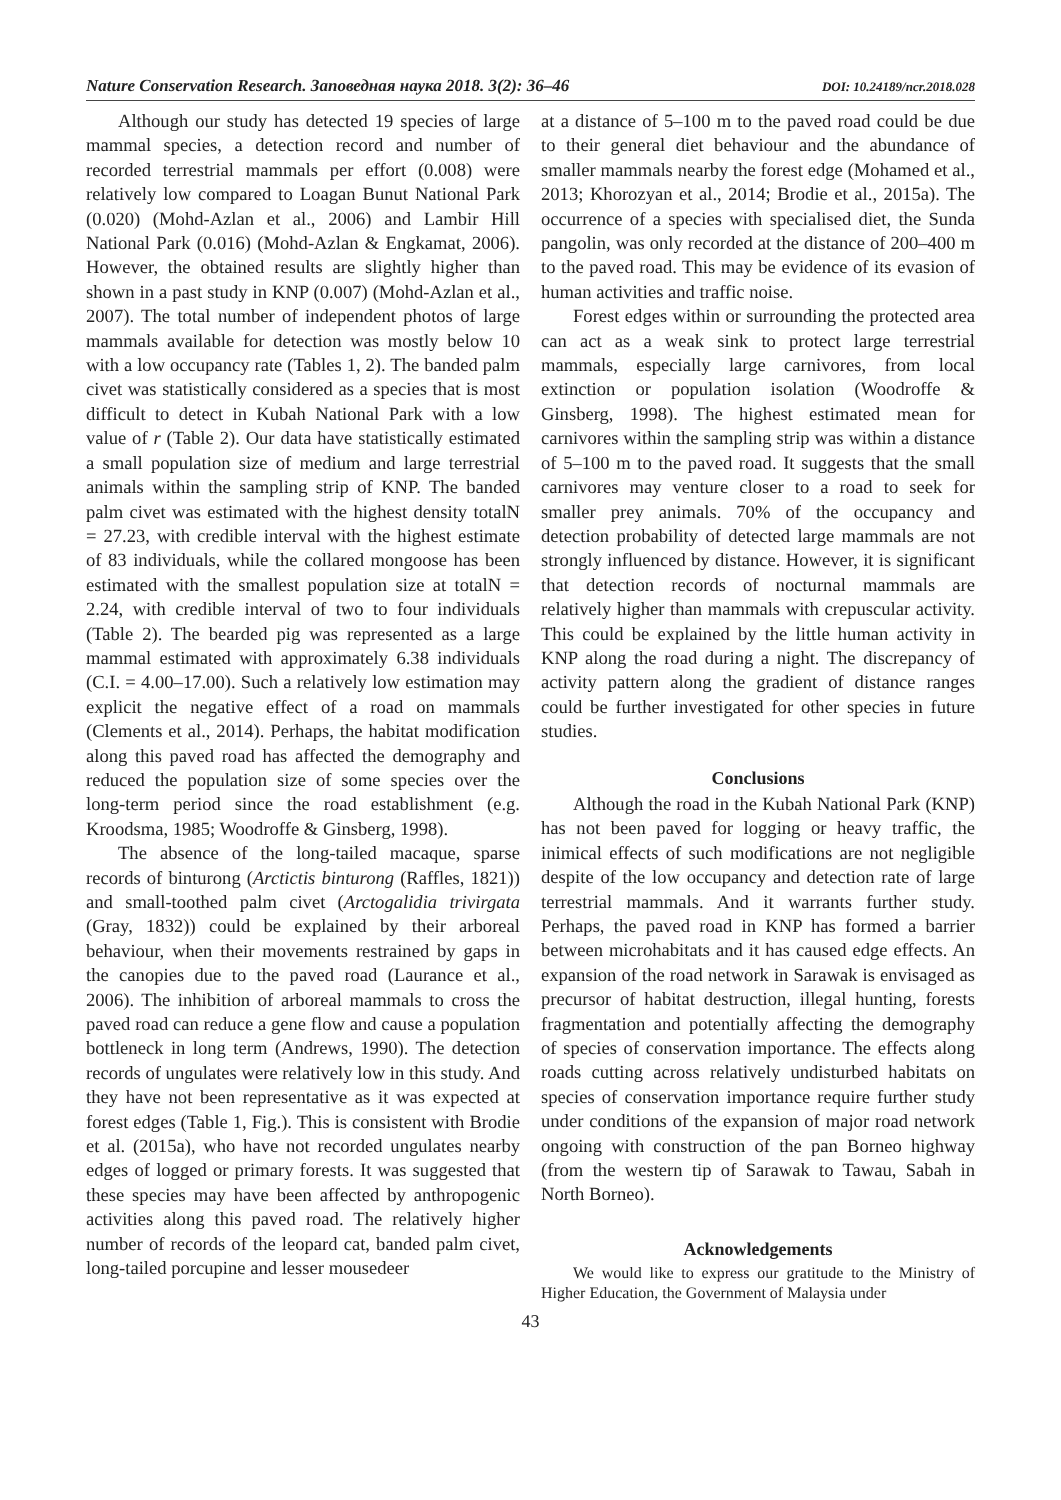Nature Conservation Research. Заповедная наука 2018. 3(2): 36–46 DOI: 10.24189/ncr.2018.028
Although our study has detected 19 species of large mammal species, a detection record and number of recorded terrestrial mammals per effort (0.008) were relatively low compared to Loagan Bunut National Park (0.020) (Mohd-Azlan et al., 2006) and Lambir Hill National Park (0.016) (Mohd-Azlan & Engkamat, 2006). However, the obtained results are slightly higher than shown in a past study in KNP (0.007) (Mohd-Azlan et al., 2007). The total number of independent photos of large mammals available for detection was mostly below 10 with a low occupancy rate (Tables 1, 2). The banded palm civet was statistically considered as a species that is most difficult to detect in Kubah National Park with a low value of r (Table 2). Our data have statistically estimated a small population size of medium and large terrestrial animals within the sampling strip of KNP. The banded palm civet was estimated with the highest density totalN = 27.23, with credible interval with the highest estimate of 83 individuals, while the collared mongoose has been estimated with the smallest population size at totalN = 2.24, with credible interval of two to four individuals (Table 2). The bearded pig was represented as a large mammal estimated with approximately 6.38 individuals (C.I. = 4.00–17.00). Such a relatively low estimation may explicit the negative effect of a road on mammals (Clements et al., 2014). Perhaps, the habitat modification along this paved road has affected the demography and reduced the population size of some species over the long-term period since the road establishment (e.g. Kroodsma, 1985; Woodroffe & Ginsberg, 1998).
The absence of the long-tailed macaque, sparse records of binturong (Arctictis binturong (Raffles, 1821)) and small-toothed palm civet (Arctogalidia trivirgata (Gray, 1832)) could be explained by their arboreal behaviour, when their movements restrained by gaps in the canopies due to the paved road (Laurance et al., 2006). The inhibition of arboreal mammals to cross the paved road can reduce a gene flow and cause a population bottleneck in long term (Andrews, 1990). The detection records of ungulates were relatively low in this study. And they have not been representative as it was expected at forest edges (Table 1, Fig.). This is consistent with Brodie et al. (2015a), who have not recorded ungulates nearby edges of logged or primary forests. It was suggested that these species may have been affected by anthropogenic activities along this paved road. The relatively higher number of records of the leopard cat, banded palm civet, long-tailed porcupine and lesser mousedeer
at a distance of 5–100 m to the paved road could be due to their general diet behaviour and the abundance of smaller mammals nearby the forest edge (Mohamed et al., 2013; Khorozyan et al., 2014; Brodie et al., 2015a). The occurrence of a species with specialised diet, the Sunda pangolin, was only recorded at the distance of 200–400 m to the paved road. This may be evidence of its evasion of human activities and traffic noise.
Forest edges within or surrounding the protected area can act as a weak sink to protect large terrestrial mammals, especially large carnivores, from local extinction or population isolation (Woodroffe & Ginsberg, 1998). The highest estimated mean for carnivores within the sampling strip was within a distance of 5–100 m to the paved road. It suggests that the small carnivores may venture closer to a road to seek for smaller prey animals. 70% of the occupancy and detection probability of detected large mammals are not strongly influenced by distance. However, it is significant that detection records of nocturnal mammals are relatively higher than mammals with crepuscular activity. This could be explained by the little human activity in KNP along the road during a night. The discrepancy of activity pattern along the gradient of distance ranges could be further investigated for other species in future studies.
Conclusions
Although the road in the Kubah National Park (KNP) has not been paved for logging or heavy traffic, the inimical effects of such modifications are not negligible despite of the low occupancy and detection rate of large terrestrial mammals. And it warrants further study. Perhaps, the paved road in KNP has formed a barrier between microhabitats and it has caused edge effects. An expansion of the road network in Sarawak is envisaged as precursor of habitat destruction, illegal hunting, forests fragmentation and potentially affecting the demography of species of conservation importance. The effects along roads cutting across relatively undisturbed habitats on species of conservation importance require further study under conditions of the expansion of major road network ongoing with construction of the pan Borneo highway (from the western tip of Sarawak to Tawau, Sabah in North Borneo).
Acknowledgements
We would like to express our gratitude to the Ministry of Higher Education, the Government of Malaysia under
43